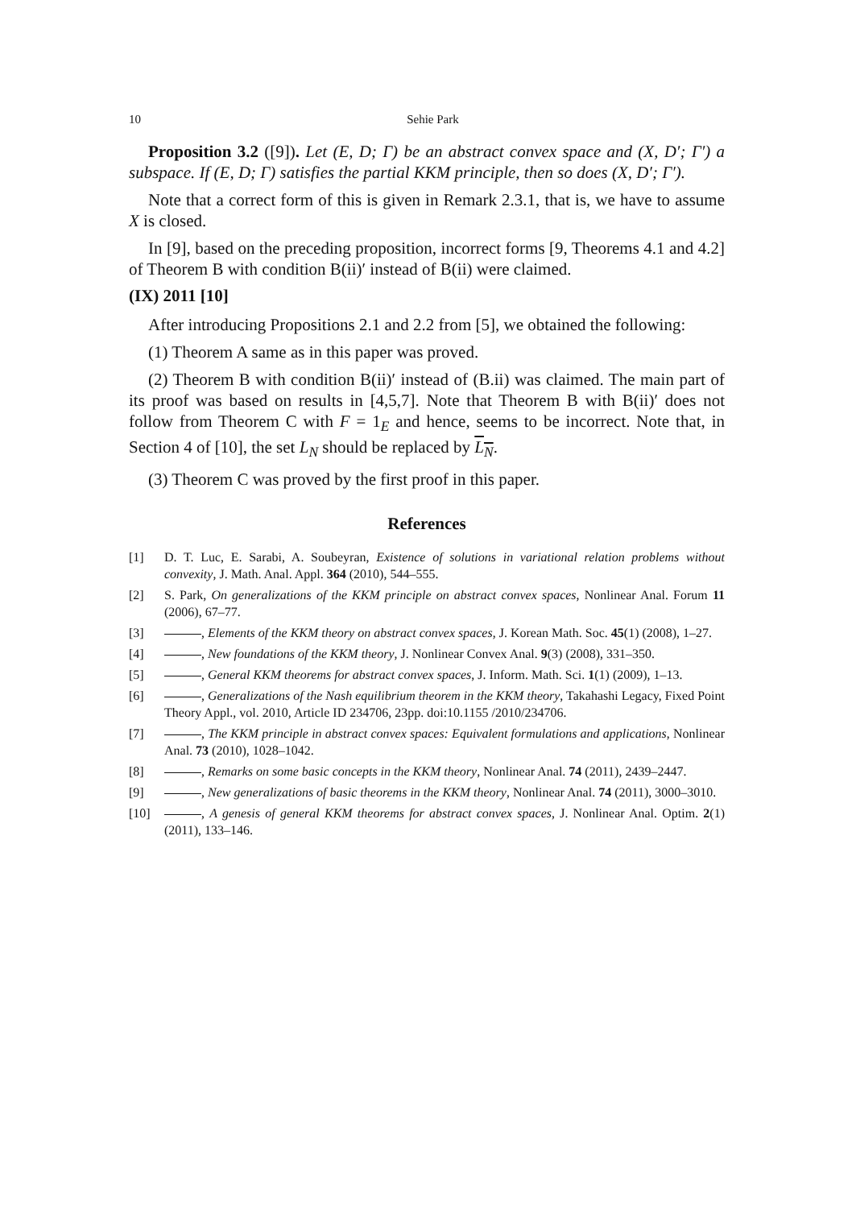10 Sehie Park
Proposition 3.2 ([9]). Let (E, D; Γ) be an abstract convex space and (X, D′; Γ′) a subspace. If (E, D; Γ) satisfies the partial KKM principle, then so does (X, D′; Γ′).
Note that a correct form of this is given in Remark 2.3.1, that is, we have to assume X is closed.
In [9], based on the preceding proposition, incorrect forms [9, Theorems 4.1 and 4.2] of Theorem B with condition B(ii)′ instead of B(ii) were claimed.
(IX) 2011 [10]
After introducing Propositions 2.1 and 2.2 from [5], we obtained the following:
(1) Theorem A same as in this paper was proved.
(2) Theorem B with condition B(ii)′ instead of (B.ii) was claimed. The main part of its proof was based on results in [4,5,7]. Note that Theorem B with B(ii)′ does not follow from Theorem C with F = 1<sub>E</sub> and hence, seems to be incorrect. Note that, in Section 4 of [10], the set L<sub>N</sub> should be replaced by L<sub>N</sub>.
(3) Theorem C was proved by the first proof in this paper.
References
[1] D. T. Luc, E. Sarabi, A. Soubeyran, Existence of solutions in variational relation problems without convexity, J. Math. Anal. Appl. 364 (2010), 544–555.
[2] S. Park, On generalizations of the KKM principle on abstract convex spaces, Nonlinear Anal. Forum 11 (2006), 67–77.
[3] , Elements of the KKM theory on abstract convex spaces, J. Korean Math. Soc. 45(1) (2008), 1–27.
[4] , New foundations of the KKM theory, J. Nonlinear Convex Anal. 9(3) (2008), 331–350.
[5] , General KKM theorems for abstract convex spaces, J. Inform. Math. Sci. 1(1) (2009), 1–13.
[6] , Generalizations of the Nash equilibrium theorem in the KKM theory, Takahashi Legacy, Fixed Point Theory Appl., vol. 2010, Article ID 234706, 23pp. doi:10.1155 /2010/234706.
[7] , The KKM principle in abstract convex spaces: Equivalent formulations and applications, Nonlinear Anal. 73 (2010), 1028–1042.
[8] , Remarks on some basic concepts in the KKM theory, Nonlinear Anal. 74 (2011), 2439–2447.
[9] , New generalizations of basic theorems in the KKM theory, Nonlinear Anal. 74 (2011), 3000–3010.
[10] , A genesis of general KKM theorems for abstract convex spaces, J. Nonlinear Anal. Optim. 2(1) (2011), 133–146.